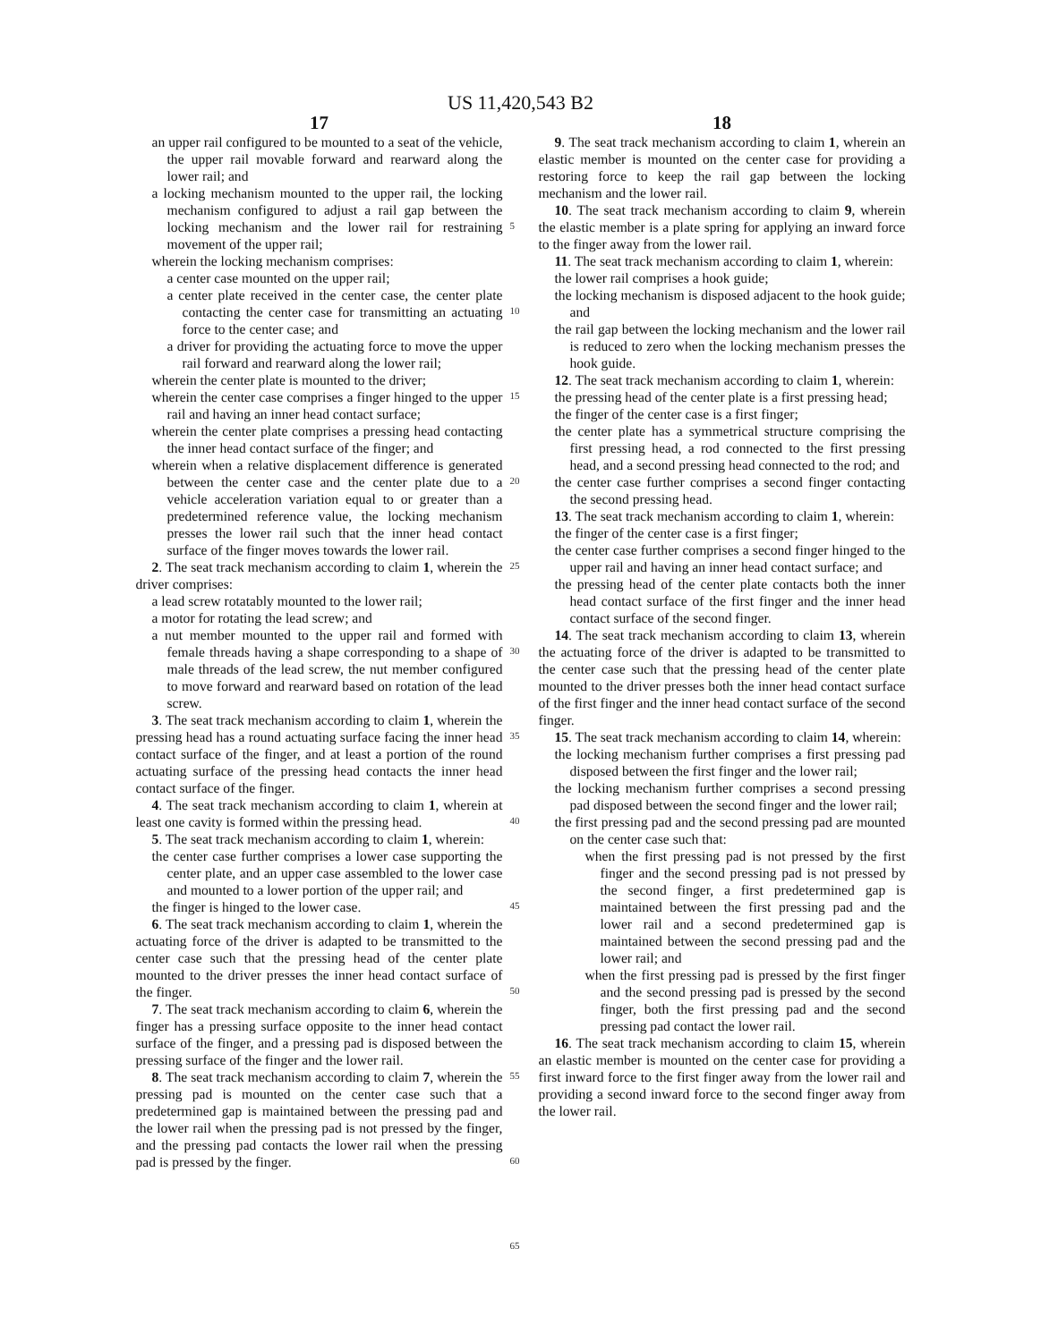US 11,420,543 B2
17
an upper rail configured to be mounted to a seat of the vehicle, the upper rail movable forward and rearward along the lower rail; and
a locking mechanism mounted to the upper rail, the locking mechanism configured to adjust a rail gap between the locking mechanism and the lower rail for restraining movement of the upper rail;
wherein the locking mechanism comprises:
a center case mounted on the upper rail;
a center plate received in the center case, the center plate contacting the center case for transmitting an actuating force to the center case; and
a driver for providing the actuating force to move the upper rail forward and rearward along the lower rail;
wherein the center plate is mounted to the driver;
wherein the center case comprises a finger hinged to the upper rail and having an inner head contact surface;
wherein the center plate comprises a pressing head contacting the inner head contact surface of the finger; and
wherein when a relative displacement difference is generated between the center case and the center plate due to a vehicle acceleration variation equal to or greater than a predetermined reference value, the locking mechanism presses the lower rail such that the inner head contact surface of the finger moves towards the lower rail.
2. The seat track mechanism according to claim 1, wherein the driver comprises:
a lead screw rotatably mounted to the lower rail;
a motor for rotating the lead screw; and
a nut member mounted to the upper rail and formed with female threads having a shape corresponding to a shape of male threads of the lead screw, the nut member configured to move forward and rearward based on rotation of the lead screw.
3. The seat track mechanism according to claim 1, wherein the pressing head has a round actuating surface facing the inner head contact surface of the finger, and at least a portion of the round actuating surface of the pressing head contacts the inner head contact surface of the finger.
4. The seat track mechanism according to claim 1, wherein at least one cavity is formed within the pressing head.
5. The seat track mechanism according to claim 1, wherein:
the center case further comprises a lower case supporting the center plate, and an upper case assembled to the lower case and mounted to a lower portion of the upper rail; and
the finger is hinged to the lower case.
6. The seat track mechanism according to claim 1, wherein the actuating force of the driver is adapted to be transmitted to the center case such that the pressing head of the center plate mounted to the driver presses the inner head contact surface of the finger.
7. The seat track mechanism according to claim 6, wherein the finger has a pressing surface opposite to the inner head contact surface of the finger, and a pressing pad is disposed between the pressing surface of the finger and the lower rail.
8. The seat track mechanism according to claim 7, wherein the pressing pad is mounted on the center case such that a predetermined gap is maintained between the pressing pad and the lower rail when the pressing pad is not pressed by the finger, and the pressing pad contacts the lower rail when the pressing pad is pressed by the finger.
5
10
15
20
25
30
35
40
45
50
55
60
65
18
9. The seat track mechanism according to claim 1, wherein an elastic member is mounted on the center case for providing a restoring force to keep the rail gap between the locking mechanism and the lower rail.
10. The seat track mechanism according to claim 9, wherein the elastic member is a plate spring for applying an inward force to the finger away from the lower rail.
11. The seat track mechanism according to claim 1, wherein:
the lower rail comprises a hook guide;
the locking mechanism is disposed adjacent to the hook guide; and
the rail gap between the locking mechanism and the lower rail is reduced to zero when the locking mechanism presses the hook guide.
12. The seat track mechanism according to claim 1, wherein:
the pressing head of the center plate is a first pressing head;
the finger of the center case is a first finger;
the center plate has a symmetrical structure comprising the first pressing head, a rod connected to the first pressing head, and a second pressing head connected to the rod; and
the center case further comprises a second finger contacting the second pressing head.
13. The seat track mechanism according to claim 1, wherein:
the finger of the center case is a first finger;
the center case further comprises a second finger hinged to the upper rail and having an inner head contact surface; and
the pressing head of the center plate contacts both the inner head contact surface of the first finger and the inner head contact surface of the second finger.
14. The seat track mechanism according to claim 13, wherein the actuating force of the driver is adapted to be transmitted to the center case such that the pressing head of the center plate mounted to the driver presses both the inner head contact surface of the first finger and the inner head contact surface of the second finger.
15. The seat track mechanism according to claim 14, wherein:
the locking mechanism further comprises a first pressing pad disposed between the first finger and the lower rail;
the locking mechanism further comprises a second pressing pad disposed between the second finger and the lower rail;
the first pressing pad and the second pressing pad are mounted on the center case such that:
when the first pressing pad is not pressed by the first finger and the second pressing pad is not pressed by the second finger, a first predetermined gap is maintained between the first pressing pad and the lower rail and a second predetermined gap is maintained between the second pressing pad and the lower rail; and
when the first pressing pad is pressed by the first finger and the second pressing pad is pressed by the second finger, both the first pressing pad and the second pressing pad contact the lower rail.
16. The seat track mechanism according to claim 15, wherein an elastic member is mounted on the center case for providing a first inward force to the first finger away from the lower rail and providing a second inward force to the second finger away from the lower rail.